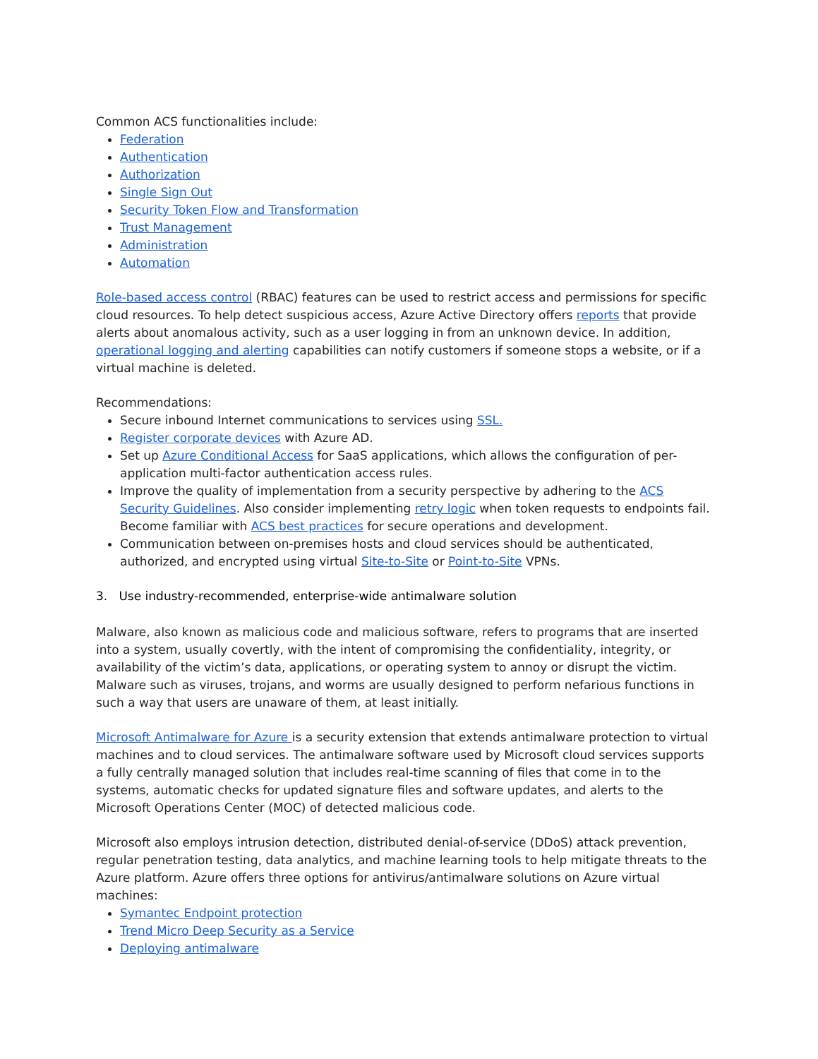Common ACS functionalities include:
Federation
Authentication
Authorization
Single Sign Out
Security Token Flow and Transformation
Trust Management
Administration
Automation
Role-based access control (RBAC) features can be used to restrict access and permissions for specific cloud resources. To help detect suspicious access, Azure Active Directory offers reports that provide alerts about anomalous activity, such as a user logging in from an unknown device. In addition, operational logging and alerting capabilities can notify customers if someone stops a website, or if a virtual machine is deleted.
Recommendations:
Secure inbound Internet communications to services using SSL.
Register corporate devices with Azure AD.
Set up Azure Conditional Access for SaaS applications, which allows the configuration of per-application multi-factor authentication access rules.
Improve the quality of implementation from a security perspective by adhering to the ACS Security Guidelines. Also consider implementing retry logic when token requests to endpoints fail. Become familiar with ACS best practices for secure operations and development.
Communication between on-premises hosts and cloud services should be authenticated, authorized, and encrypted using virtual Site-to-Site or Point-to-Site VPNs.
3. Use industry-recommended, enterprise-wide antimalware solution
Malware, also known as malicious code and malicious software, refers to programs that are inserted into a system, usually covertly, with the intent of compromising the confidentiality, integrity, or availability of the victim’s data, applications, or operating system to annoy or disrupt the victim. Malware such as viruses, trojans, and worms are usually designed to perform nefarious functions in such a way that users are unaware of them, at least initially.
Microsoft Antimalware for Azure is a security extension that extends antimalware protection to virtual machines and to cloud services. The antimalware software used by Microsoft cloud services supports a fully centrally managed solution that includes real-time scanning of files that come in to the systems, automatic checks for updated signature files and software updates, and alerts to the Microsoft Operations Center (MOC) of detected malicious code.
Microsoft also employs intrusion detection, distributed denial-of-service (DDoS) attack prevention, regular penetration testing, data analytics, and machine learning tools to help mitigate threats to the Azure platform. Azure offers three options for antivirus/antimalware solutions on Azure virtual machines:
Symantec Endpoint protection
Trend Micro Deep Security as a Service
Deploying antimalware